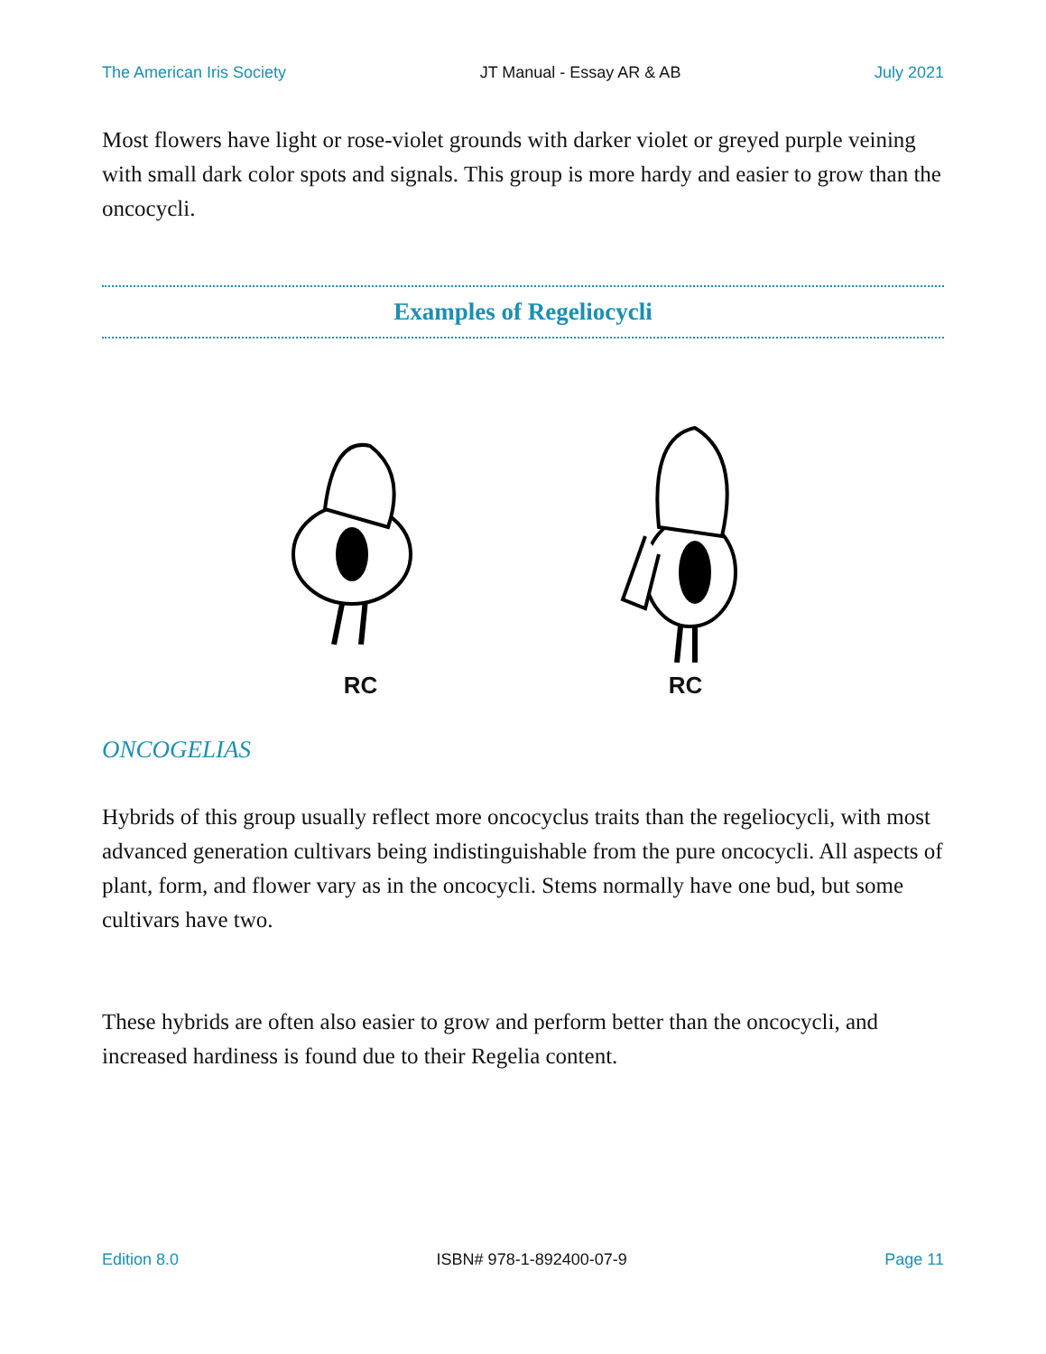The American Iris Society JT Manual - Essay AR & AB July 2021
Most flowers have light or rose-violet grounds with darker violet or greyed purple veining with small dark color spots and signals. This group is more hardy and easier to grow than the oncocycli.
Examples of Regeliocycli
RC RC
ONCOGELIAS
Hybrids of this group usually reflect more oncocyclus traits than the regeliocycli, with most advanced generation cultivars being indistinguishable from the pure oncocycli. All aspects of plant, form, and flower vary as in the oncocycli. Stems normally have one bud, but some cultivars have two.
These hybrids are often also easier to grow and perform better than the oncocycli, and increased hardiness is found due to their Regelia content.
Edition 8.0 ISBN# 978-1-892400-07-9 Page 11